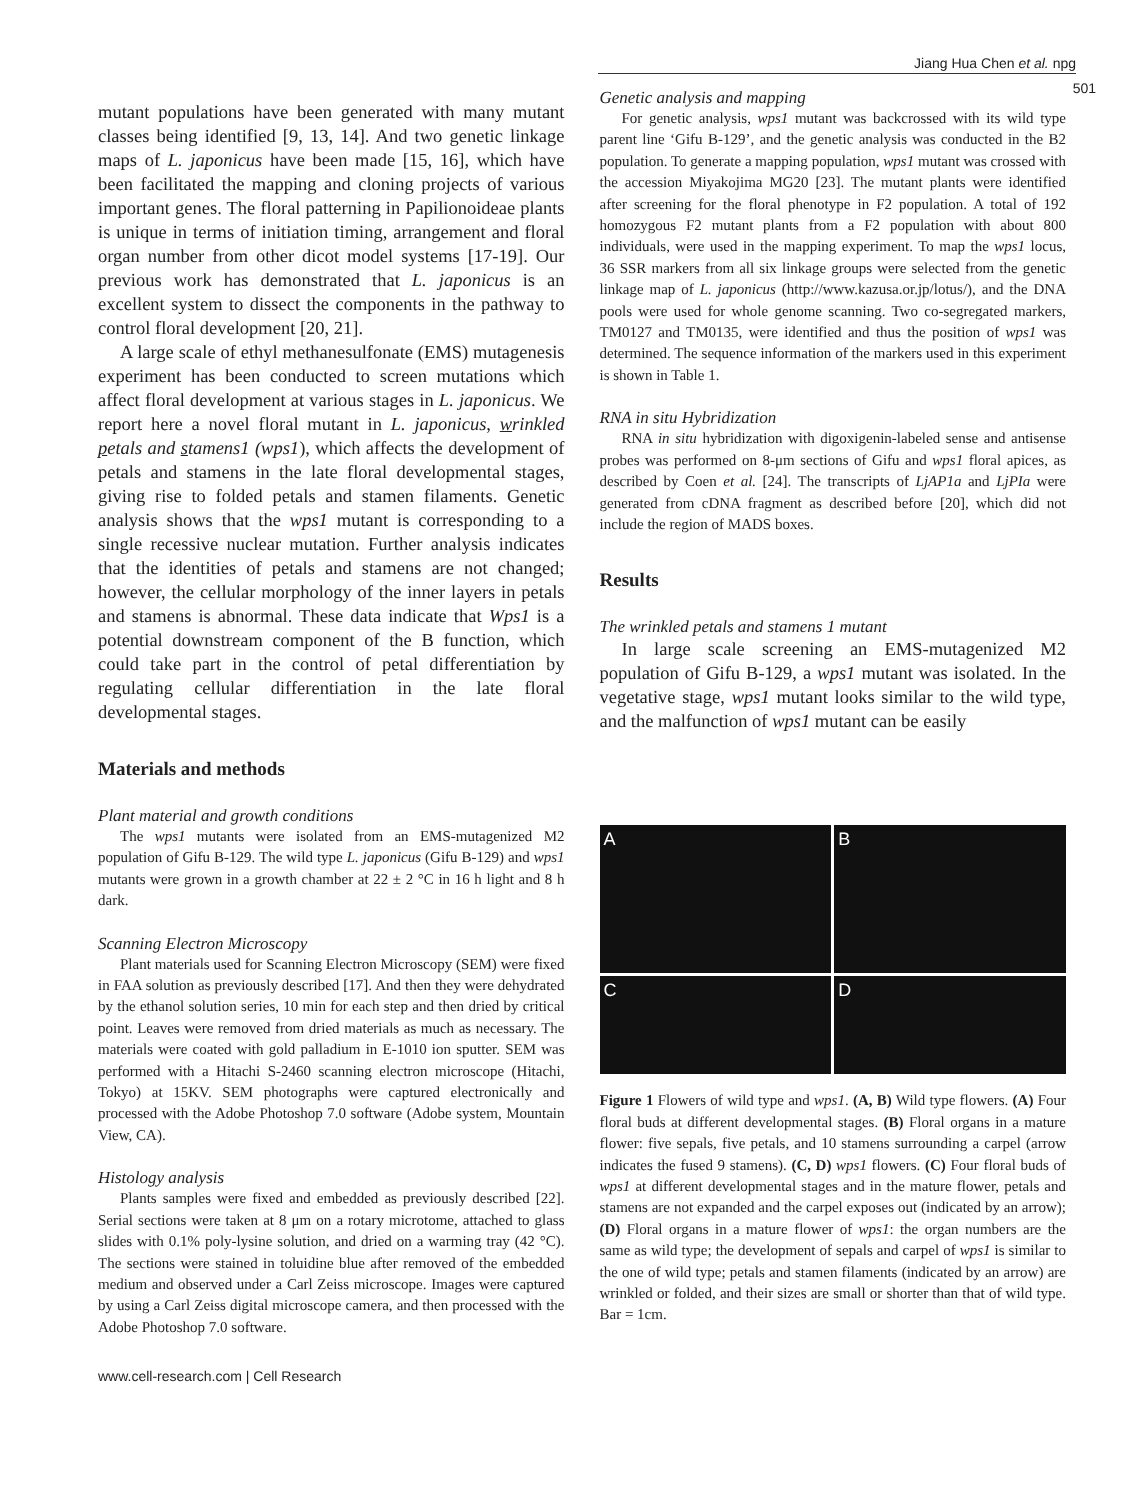Jiang Hua Chen et al. npg
501
mutant populations have been generated with many mutant classes being identified [9, 13, 14]. And two genetic linkage maps of L. japonicus have been made [15, 16], which have been facilitated the mapping and cloning projects of various important genes. The floral patterning in Papilionoideae plants is unique in terms of initiation timing, arrangement and floral organ number from other dicot model systems [17-19]. Our previous work has demonstrated that L. japonicus is an excellent system to dissect the components in the pathway to control floral development [20, 21].
A large scale of ethyl methanesulfonate (EMS) mutagenesis experiment has been conducted to screen mutations which affect floral development at various stages in L. japonicus. We report here a novel floral mutant in L. japonicus, wrinkled petals and stamens1 (wps1), which affects the development of petals and stamens in the late floral developmental stages, giving rise to folded petals and stamen filaments. Genetic analysis shows that the wps1 mutant is corresponding to a single recessive nuclear mutation. Further analysis indicates that the identities of petals and stamens are not changed; however, the cellular morphology of the inner layers in petals and stamens is abnormal. These data indicate that Wps1 is a potential downstream component of the B function, which could take part in the control of petal differentiation by regulating cellular differentiation in the late floral developmental stages.
Materials and methods
Plant material and growth conditions
The wps1 mutants were isolated from an EMS-mutagenized M2 population of Gifu B-129. The wild type L. japonicus (Gifu B-129) and wps1 mutants were grown in a growth chamber at 22 ± 2 °C in 16 h light and 8 h dark.
Scanning Electron Microscopy
Plant materials used for Scanning Electron Microscopy (SEM) were fixed in FAA solution as previously described [17]. And then they were dehydrated by the ethanol solution series, 10 min for each step and then dried by critical point. Leaves were removed from dried materials as much as necessary. The materials were coated with gold palladium in E-1010 ion sputter. SEM was performed with a Hitachi S-2460 scanning electron microscope (Hitachi, Tokyo) at 15KV. SEM photographs were captured electronically and processed with the Adobe Photoshop 7.0 software (Adobe system, Mountain View, CA).
Histology analysis
Plants samples were fixed and embedded as previously described [22]. Serial sections were taken at 8 μm on a rotary microtome, attached to glass slides with 0.1% poly-lysine solution, and dried on a warming tray (42 °C). The sections were stained in toluidine blue after removed of the embedded medium and observed under a Carl Zeiss microscope. Images were captured by using a Carl Zeiss digital microscope camera, and then processed with the Adobe Photoshop 7.0 software.
Genetic analysis and mapping
For genetic analysis, wps1 mutant was backcrossed with its wild type parent line ‘Gifu B-129’, and the genetic analysis was conducted in the B2 population. To generate a mapping population, wps1 mutant was crossed with the accession Miyakojima MG20 [23]. The mutant plants were identified after screening for the floral phenotype in F2 population. A total of 192 homozygous F2 mutant plants from a F2 population with about 800 individuals, were used in the mapping experiment. To map the wps1 locus, 36 SSR markers from all six linkage groups were selected from the genetic linkage map of L. japonicus (http://www.kazusa.or.jp/lotus/), and the DNA pools were used for whole genome scanning. Two co-segregated markers, TM0127 and TM0135, were identified and thus the position of wps1 was determined. The sequence information of the markers used in this experiment is shown in Table 1.
RNA in situ Hybridization
RNA in situ hybridization with digoxigenin-labeled sense and antisense probes was performed on 8-μm sections of Gifu and wps1 floral apices, as described by Coen et al. [24]. The transcripts of LjAP1a and LjPIa were generated from cDNA fragment as described before [20], which did not include the region of MADS boxes.
Results
The wrinkled petals and stamens 1 mutant
In large scale screening an EMS-mutagenized M2 population of Gifu B-129, a wps1 mutant was isolated. In the vegetative stage, wps1 mutant looks similar to the wild type, and the malfunction of wps1 mutant can be easily
A
B
C
D
Figure 1 Flowers of wild type and wps1. (A, B) Wild type flowers. (A) Four floral buds at different developmental stages. (B) Floral organs in a mature flower: five sepals, five petals, and 10 stamens surrounding a carpel (arrow indicates the fused 9 stamens). (C, D) wps1 flowers. (C) Four floral buds of wps1 at different developmental stages and in the mature flower, petals and stamens are not expanded and the carpel exposes out (indicated by an arrow); (D) Floral organs in a mature flower of wps1: the organ numbers are the same as wild type; the development of sepals and carpel of wps1 is similar to the one of wild type; petals and stamen filaments (indicated by an arrow) are wrinkled or folded, and their sizes are small or shorter than that of wild type. Bar = 1cm.
www.cell-research.com | Cell Research